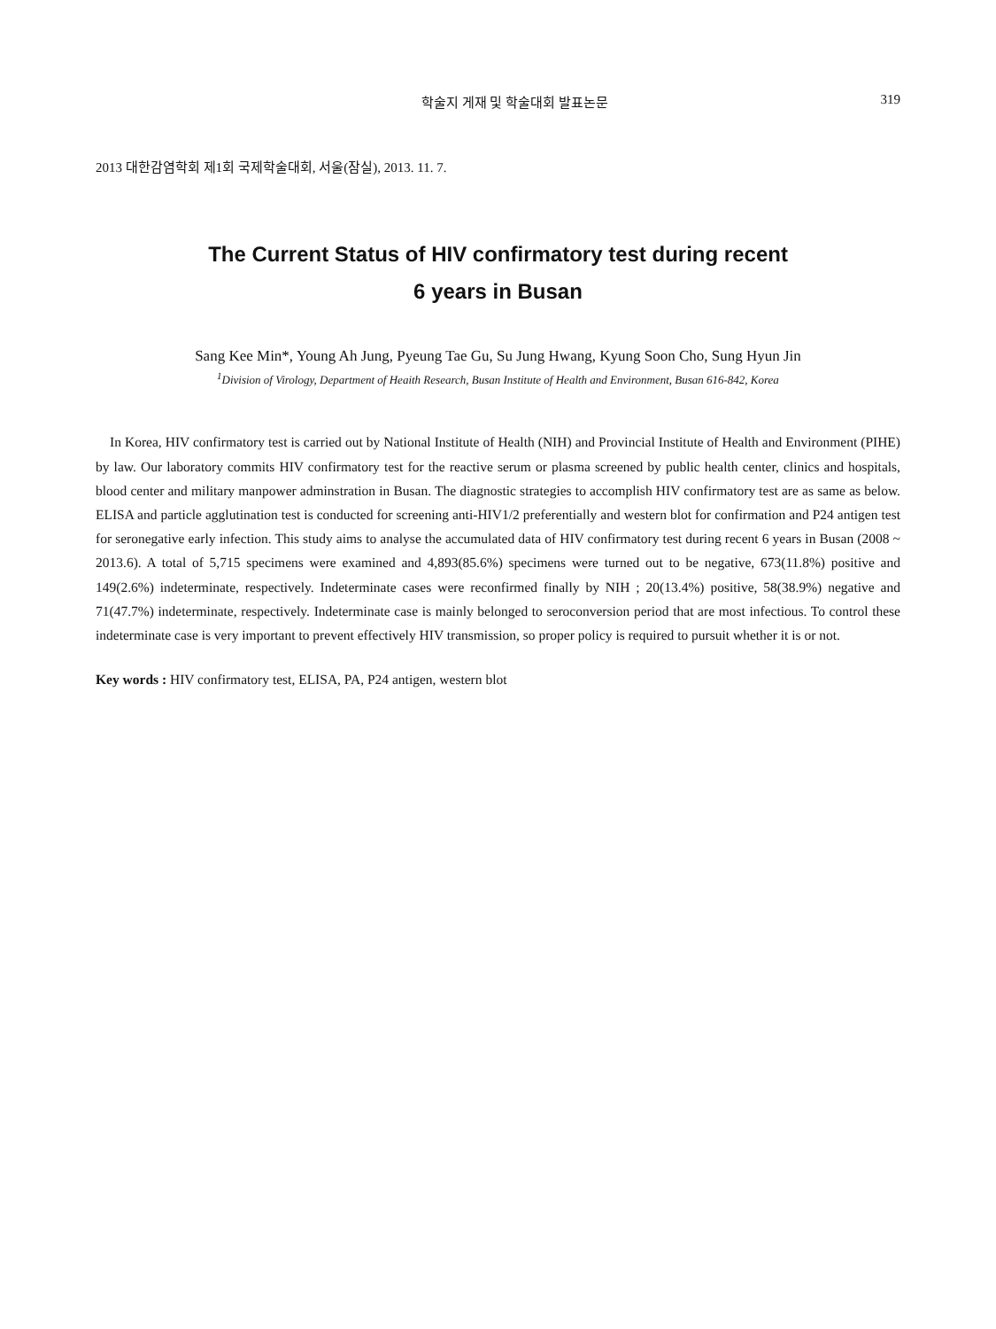학술지 게재 및 학술대회 발표논문 319
2013 대한감염학회 제1회 국제학술대회, 서울(잠실), 2013. 11. 7.
The Current Status of HIV confirmatory test during recent
6 years in Busan
Sang Kee Min*, Young Ah Jung, Pyeung Tae Gu, Su Jung Hwang, Kyung Soon Cho, Sung Hyun Jin
<sup>1</sup> Division of Virology, Department of Heaith Research, Busan Institute of Health and Environment, Busan 616-842, Korea
In Korea, HIV confirmatory test is carried out by National Institute of Health (NIH) and Provincial Institute of Health and Environment (PIHE) by law. Our laboratory commits HIV confirmatory test for the reactive serum or plasma screened by public health center, clinics and hospitals, blood center and military manpower adminstration in Busan. The diagnostic strategies to accomplish HIV confirmatory test are as same as below. ELISA and particle agglutination test is conducted for screening anti-HIV1/2 preferentially and western blot for confirmation and P24 antigen test for seronegative early infection. This study aims to analyse the accumulated data of HIV confirmatory test during recent 6 years in Busan (2008 ~ 2013.6). A total of 5,715 specimens were examined and 4,893(85.6%) specimens were turned out to be negative, 673(11.8%) positive and 149(2.6%) indeterminate, respectively. Indeterminate cases were reconfirmed finally by NIH ; 20(13.4%) positive, 58(38.9%) negative and 71(47.7%) indeterminate, respectively. Indeterminate case is mainly belonged to seroconversion period that are most infectious. To control these indeterminate case is very important to prevent effectively HIV transmission, so proper policy is required to pursuit whether it is or not.
Key words : HIV confirmatory test, ELISA, PA, P24 antigen, western blot